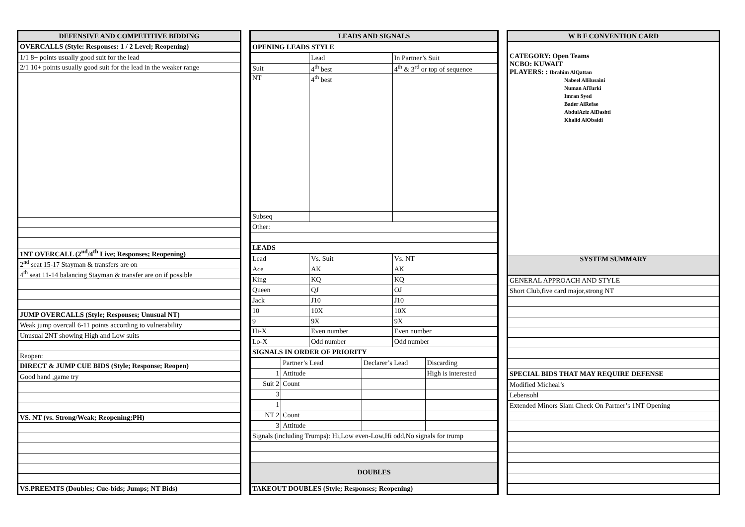| DEFENSIVE AND COMPETITIVE BIDDING |
| --- |
| OVERCALLS (Style: Responses: 1 / 2 Level; Reopening) |
| 1/1 8+ points usually good suit for the lead |
| 2/1 10+ points usually good suit for the lead in the weaker range |
| 1NT OVERCALL (2<sup>nd</sup>/4<sup>th</sup> Live; Responses; Reopening) |
| 2<sup>nd</sup> seat 15-17 Stayman & transfers are on |
| 4<sup>th</sup> seat 11-14 balancing Stayman & transfer are on if possible |
| JUMP OVERCALLS (Style; Responses; Unusual NT) |
| Weak jump overcall 6-11 points according to vulnerability |
| Unusual 2NT showing High and Low suits |
| Reopen: |
| DIRECT & JUMP CUE BIDS (Style; Response; Reopen) |
| Good hand ,game try |
| VS. NT (vs. Strong/Weak; Reopening;PH) |
| VS.PREEMTS (Doubles; Cue-bids; Jumps; NT Bids) |
| LEADS AND SIGNALS | | | | | |
| --- | --- | --- | --- | --- | --- |
| OPENING LEADS STYLE | | | | | |
| | | Lead | | In Partner’s Suit | |
| Suit | | 4<sup>th</sup> best | | 4<sup>th</sup> & 3<sup>rd</sup> or top of sequence | |
| NT | | 4<sup>th</sup> best | | | |
| Subseq | | | | | |
| Other: | | | | | |
| LEADS | | | | | |
| Lead | | Vs. Suit | | Vs. NT | |
| Ace | | AK | | AK | |
| King | | KQ | | KQ | |
| Queen | | QJ | | OJ | |
| Jack | | J10 | | J10 | |
| 10 | | 10X | | 10X | |
| 9 | | 9X | | 9X | |
| Hi-X | | Even number | | Even number | |
| Lo-X | | Odd number | | Odd number | |
| SIGNALS IN ORDER OF PRIORITY | | | | | |
| | Partner’s Lead | | Declarer’s Lead | | Discarding |
| 1 | Attitude | | | | High is interested |
| Suit 2 | Count | | | | |
| 3 | | | | | |
| 1 | | | | | |
| NT 2 | Count | | | | |
| 3 | Attitude | | | | |
| Signals (including Trumps): Hi,Low even-Low,Hi odd,No signals for trump | | | | | |
| DOUBLES | | | | | |
| TAKEOUT DOUBLES (Style; Responses; Reopening) | | | | | |
| W B F CONVENTION CARD |
| --- |
| CATEGORY: Open Teams NCBO: KUWAIT PLAYERS: : Ibrahim AlQattan Nabeel AlHusaini Numan AlTurki Imran Syed Bader AlRefae AbdulAziz AlDashti Khalid AlObaidi |
| SYSTEM SUMMARY |
| GENERAL APPROACH AND STYLE |
| Short Club,five card major,strong NT |
| SPECIAL BIDS THAT MAY REQUIRE DEFENSE |
| Modified Micheal’s |
| Lebensohl |
| Extended Minors Slam Check On Partner’s 1NT Opening |